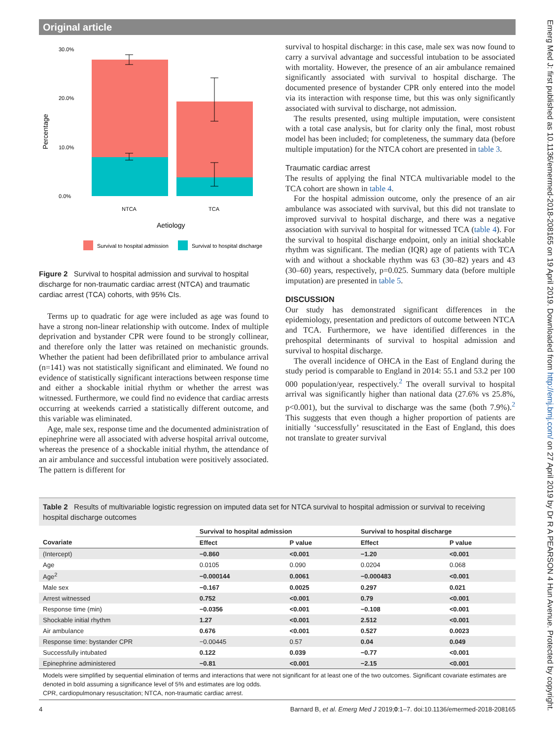Original article
Percentage
30.0%
20.0%
10.0%
0.0%
NTCA
TCA
Aetiology
Survival to hospital admission
Survival to hospital discharge
Figure 2 Survival to hospital admission and survival to hospital discharge for non-traumatic cardiac arrest (NTCA) and traumatic cardiac arrest (TCA) cohorts, with 95% CIs.
Terms up to quadratic for age were included as age was found to have a strong non-linear relationship with outcome. Index of multiple deprivation and bystander CPR were found to be strongly collinear, and therefore only the latter was retained on mechanistic grounds. Whether the patient had been defibrillated prior to ambulance arrival (n=141) was not statistically significant and eliminated. We found no evidence of statistically significant interactions between response time and either a shockable initial rhythm or whether the arrest was witnessed. Furthermore, we could find no evidence that cardiac arrests occurring at weekends carried a statistically different outcome, and this variable was eliminated.
Age, male sex, response time and the documented administration of epinephrine were all associated with adverse hospital arrival outcome, whereas the presence of a shockable initial rhythm, the attendance of an air ambulance and successful intubation were positively associated. The pattern is different for
survival to hospital discharge: in this case, male sex was now found to carry a survival advantage and successful intubation to be associated with mortality. However, the presence of an air ambulance remained significantly associated with survival to hospital discharge. The documented presence of bystander CPR only entered into the model via its interaction with response time, but this was only significantly associated with survival to discharge, not admission.
The results presented, using multiple imputation, were consistent with a total case analysis, but for clarity only the final, most robust model has been included; for completeness, the summary data (before multiple imputation) for the NTCA cohort are presented in table 3.
Traumatic cardiac arrest
The results of applying the final NTCA multivariable model to the TCA cohort are shown in table 4.
For the hospital admission outcome, only the presence of an air ambulance was associated with survival, but this did not translate to improved survival to hospital discharge, and there was a negative association with survival to hospital for witnessed TCA (table 4). For the survival to hospital discharge endpoint, only an initial shockable rhythm was significant. The median (IQR) age of patients with TCA with and without a shockable rhythm was 63 (30–82) years and 43 (30–60) years, respectively, p=0.025. Summary data (before multiple imputation) are presented in table 5.
DISCUSSION
Our study has demonstrated significant differences in the epidemiology, presentation and predictors of outcome between NTCA and TCA. Furthermore, we have identified differences in the prehospital determinants of survival to hospital admission and survival to hospital discharge.
The overall incidence of OHCA in the East of England during the study period is comparable to England in 2014: 55.1 and 53.2 per 100 000 population/year, respectively.<sup>2</sup> The overall survival to hospital arrival was significantly higher than national data (27.6% vs 25.8%, p<0.001), but the survival to discharge was the same (both 7.9%).<sup>2</sup> This suggests that even though a higher proportion of patients are initially ‘successfully’ resuscitated in the East of England, this does not translate to greater survival
Table 2 Results of multivariable logistic regression on imputed data set for NTCA survival to hospital admission or survival to receiving hospital discharge outcomes
| | Survival to hospital admission | | Survival to hospital discharge | |
| --- | --- | --- | --- | --- |
| Covariate | Effect | P value | Effect | P value |
| (Intercept) | −0.860 | <0.001 | −1.20 | <0.001 |
| Age | 0.0105 | 0.090 | 0.0204 | 0.068 |
| Age<sup>2</sup> | −0.000144 | 0.0061 | −0.000483 | <0.001 |
| Male sex | −0.167 | 0.0025 | 0.297 | 0.021 |
| Arrest witnessed | 0.752 | <0.001 | 0.79 | <0.001 |
| Response time (min) | −0.0356 | <0.001 | −0.108 | <0.001 |
| Shockable initial rhythm | 1.27 | <0.001 | 2.512 | <0.001 |
| Air ambulance | 0.676 | <0.001 | 0.527 | 0.0023 |
| Response time: bystander CPR | −0.00445 | 0.57 | 0.04 | 0.049 |
| Successfully intubated | 0.122 | 0.039 | −0.77 | <0.001 |
| Epinephrine administered | −0.81 | <0.001 | −2.15 | <0.001 |
Models were simplified by sequential elimination of terms and interactions that were not significant for at least one of the two outcomes. Significant covariate estimates are denoted in bold assuming a significance level of 5% and estimates are log odds.
CPR, cardiopulmonary resuscitation; NTCA, non-traumatic cardiac arrest.
4 Barnard B, et al. Emerg Med J 2019;0:1–7. doi:10.1136/emermed-2018-208165
Emerg Med J: first published as 10.1136/emermed-2018-208165 on 19 April 2019. Downloaded from http://emj.bmj.com/ on 27 April 2019 by Dr R A PEARSON 4 Hun Avenue. Protected by copyright.